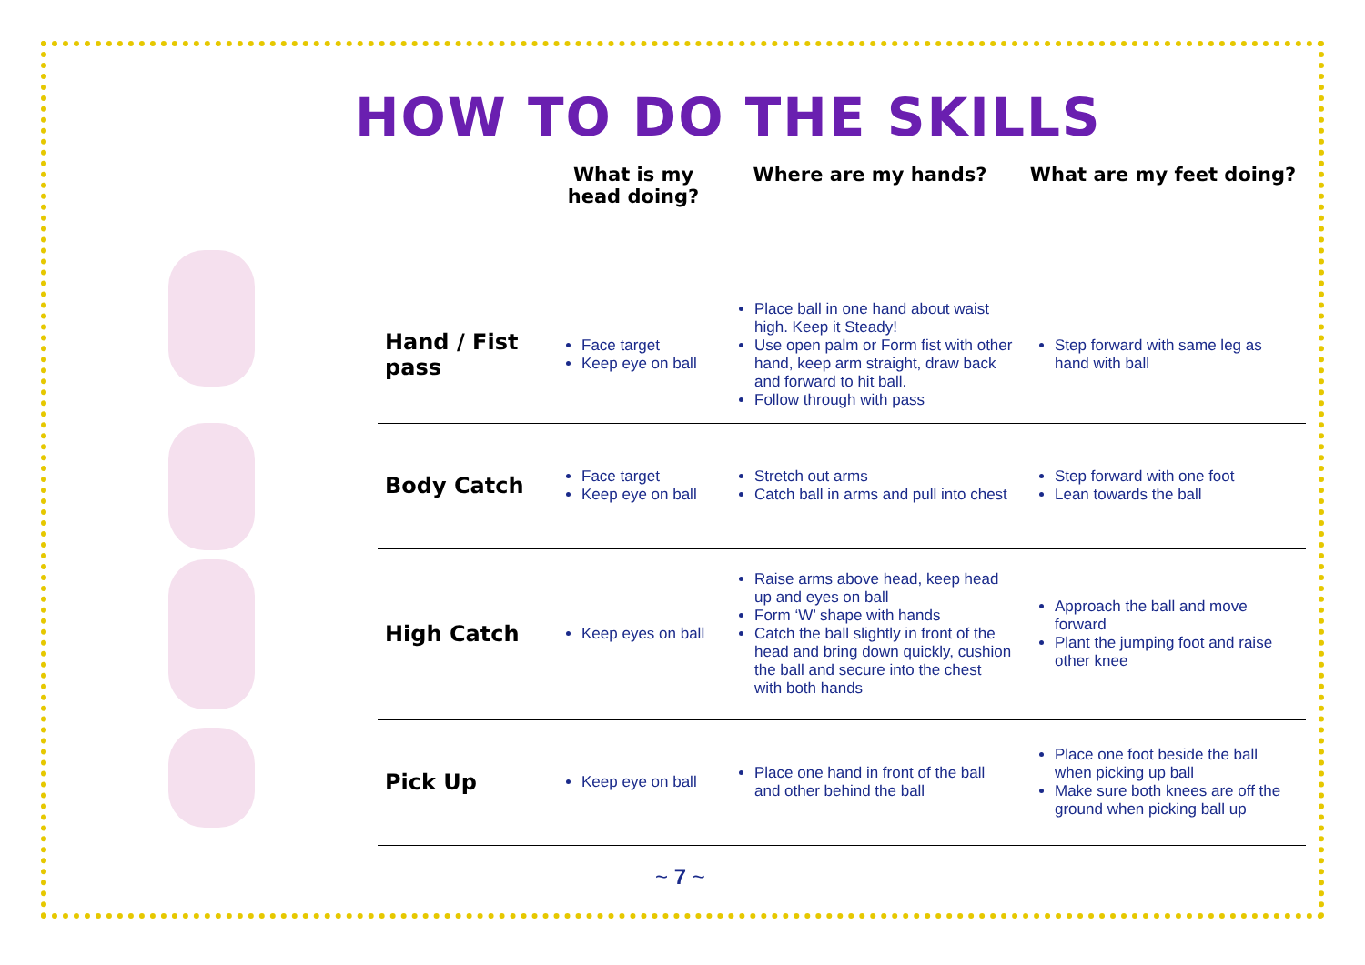HOW TO DO THE SKILLS
| | What is my head doing? | Where are my hands? | What are my feet doing? |
| --- | --- | --- | --- |
| Hand / Fist pass | Face target Keep eye on ball | Place ball in one hand about waist high. Keep it Steady! Use open palm or Form fist with other hand, keep arm straight, draw back and forward to hit ball. Follow through with pass | Step forward with same leg as hand with ball |
| Body Catch | Face target Keep eye on ball | Stretch out arms Catch ball in arms and pull into chest | Step forward with one foot Lean towards the ball |
| High Catch | Keep eyes on ball | Raise arms above head, keep head up and eyes on ball Form ‘W’ shape with hands Catch the ball slightly in front of the head and bring down quickly, cushion the ball and secure into the chest with both hands | Approach the ball and move forward Plant the jumping foot and raise other knee |
| Pick Up | Keep eye on ball | Place one hand in front of the ball and other behind the ball | Place one foot beside the ball when picking up ball Make sure both knees are off the ground when picking ball up |
~ 7 ~